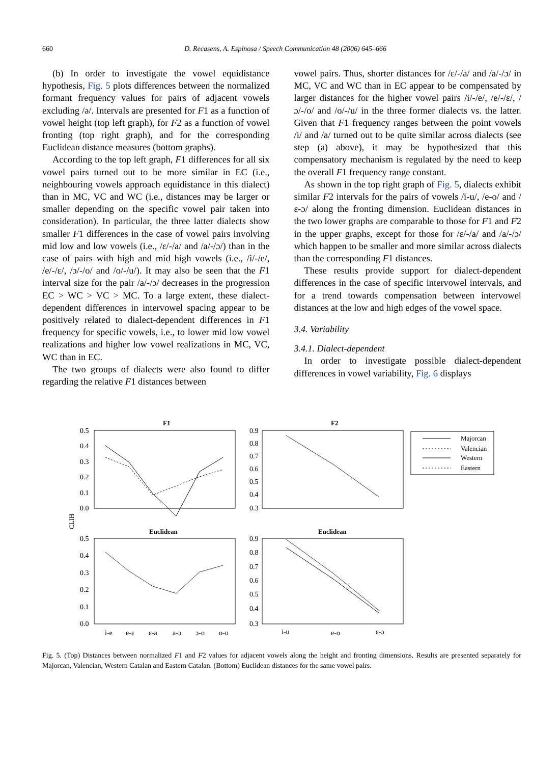660 D. Recasens, A. Espinosa / Speech Communication 48 (2006) 645–666
(b) In order to investigate the vowel equidistance hypothesis, Fig. 5 plots differences between the normalized formant frequency values for pairs of adjacent vowels excluding /ə/. Intervals are presented for F1 as a function of vowel height (top left graph), for F2 as a function of vowel fronting (top right graph), and for the corresponding Euclidean distance measures (bottom graphs).
According to the top left graph, F1 differences for all six vowel pairs turned out to be more similar in EC (i.e., neighbouring vowels approach equidistance in this dialect) than in MC, VC and WC (i.e., distances may be larger or smaller depending on the specific vowel pair taken into consideration). In particular, the three latter dialects show smaller F1 differences in the case of vowel pairs involving mid low and low vowels (i.e., /ɛ/-/a/ and /a/-/ɔ/) than in the case of pairs with high and mid high vowels (i.e., /i/-/e/, /e/-/ɛ/, /ɔ/-/o/ and /o/-/u/). It may also be seen that the F1 interval size for the pair /a/-/ɔ/ decreases in the progression EC > WC > VC > MC. To a large extent, these dialect-dependent differences in intervowel spacing appear to be positively related to dialect-dependent differences in F1 frequency for specific vowels, i.e., to lower mid low vowel realizations and higher low vowel realizations in MC, VC, WC than in EC.
The two groups of dialects were also found to differ regarding the relative F1 distances between
vowel pairs. Thus, shorter distances for /ɛ/-/a/ and /a/-/ɔ/ in MC, VC and WC than in EC appear to be compensated by larger distances for the higher vowel pairs /i/-/e/, /e/-/ɛ/, /ɔ/-/o/ and /o/-/u/ in the three former dialects vs. the latter. Given that F1 frequency ranges between the point vowels /i/ and /a/ turned out to be quite similar across dialects (see step (a) above), it may be hypothesized that this compensatory mechanism is regulated by the need to keep the overall F1 frequency range constant.
As shown in the top right graph of Fig. 5, dialects exhibit similar F2 intervals for the pairs of vowels /i-u/, /e-o/ and /ɛ-ɔ/ along the fronting dimension. Euclidean distances in the two lower graphs are comparable to those for F1 and F2 in the upper graphs, except for those for /ɛ/-/a/ and /a/-/ɔ/ which happen to be smaller and more similar across dialects than the corresponding F1 distances.
These results provide support for dialect-dependent differences in the case of specific intervowel intervals, and for a trend towards compensation between intervowel distances at the low and high edges of the vowel space.
3.4. Variability
3.4.1. Dialect-dependent
In order to investigate possible dialect-dependent differences in vowel variability, Fig. 6 displays
F1
F2
Euclidean
Euclidean
CLIH
0.5
0.4
0.3
0.2
0.1
0.0
0.9
0.8
0.7
0.6
0.5
0.4
0.3
0.5
0.4
0.3
0.2
0.1
0.0
0.9
0.8
0.7
0.6
0.5
0.4
0.3
i-e
e-ɛ
ɛ-a
a-ɔ
ɔ-o
o-u
i-u
e-o
ɛ-ɔ
Majorcan
Valencian
Western
Eastern
Fig. 5. (Top) Distances between normalized F1 and F2 values for adjacent vowels along the height and fronting dimensions. Results are presented separately for Majorcan, Valencian, Western Catalan and Eastern Catalan. (Bottom) Euclidean distances for the same vowel pairs.